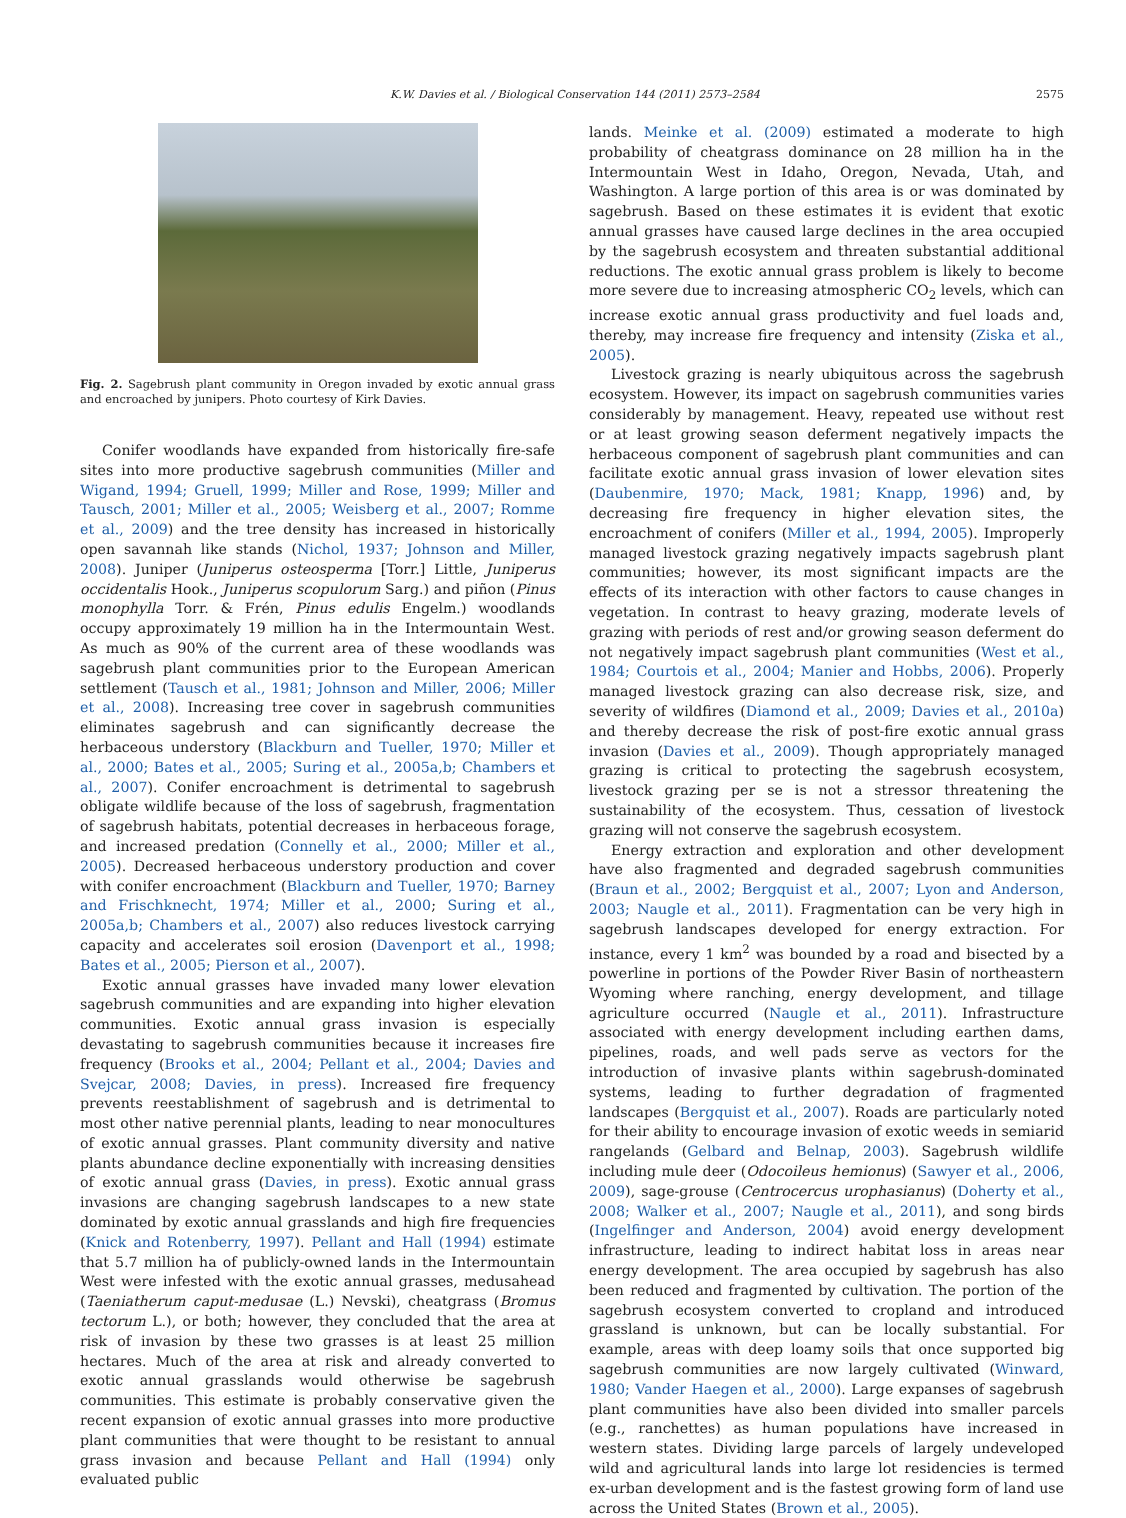K.W. Davies et al. / Biological Conservation 144 (2011) 2573–2584 2575
Fig. 2. Sagebrush plant community in Oregon invaded by exotic annual grass and encroached by junipers. Photo courtesy of Kirk Davies.
Conifer woodlands have expanded from historically fire-safe sites into more productive sagebrush communities (Miller and Wigand, 1994; Gruell, 1999; Miller and Rose, 1999; Miller and Tausch, 2001; Miller et al., 2005; Weisberg et al., 2007; Romme et al., 2009) and the tree density has increased in historically open savannah like stands (Nichol, 1937; Johnson and Miller, 2008). Juniper (Juniperus osteosperma [Torr.] Little, Juniperus occidentalis Hook., Juniperus scopulorum Sarg.) and piñon (Pinus monophylla Torr. & Frén, Pinus edulis Engelm.) woodlands occupy approximately 19 million ha in the Intermountain West. As much as 90% of the current area of these woodlands was sagebrush plant communities prior to the European American settlement (Tausch et al., 1981; Johnson and Miller, 2006; Miller et al., 2008). Increasing tree cover in sagebrush communities eliminates sagebrush and can significantly decrease the herbaceous understory (Blackburn and Tueller, 1970; Miller et al., 2000; Bates et al., 2005; Suring et al., 2005a,b; Chambers et al., 2007). Conifer encroachment is detrimental to sagebrush obligate wildlife because of the loss of sagebrush, fragmentation of sagebrush habitats, potential decreases in herbaceous forage, and increased predation (Connelly et al., 2000; Miller et al., 2005). Decreased herbaceous understory production and cover with conifer encroachment (Blackburn and Tueller, 1970; Barney and Frischknecht, 1974; Miller et al., 2000; Suring et al., 2005a,b; Chambers et al., 2007) also reduces livestock carrying capacity and accelerates soil erosion (Davenport et al., 1998; Bates et al., 2005; Pierson et al., 2007).
Exotic annual grasses have invaded many lower elevation sagebrush communities and are expanding into higher elevation communities. Exotic annual grass invasion is especially devastating to sagebrush communities because it increases fire frequency (Brooks et al., 2004; Pellant et al., 2004; Davies and Svejcar, 2008; Davies, in press). Increased fire frequency prevents reestablishment of sagebrush and is detrimental to most other native perennial plants, leading to near monocultures of exotic annual grasses. Plant community diversity and native plants abundance decline exponentially with increasing densities of exotic annual grass (Davies, in press). Exotic annual grass invasions are changing sagebrush landscapes to a new state dominated by exotic annual grasslands and high fire frequencies (Knick and Rotenberry, 1997). Pellant and Hall (1994) estimate that 5.7 million ha of publicly-owned lands in the Intermountain West were infested with the exotic annual grasses, medusahead (Taeniatherum caput-medusae (L.) Nevski), cheatgrass (Bromus tectorum L.), or both; however, they concluded that the area at risk of invasion by these two grasses is at least 25 million hectares. Much of the area at risk and already converted to exotic annual grasslands would otherwise be sagebrush communities. This estimate is probably conservative given the recent expansion of exotic annual grasses into more productive plant communities that were thought to be resistant to annual grass invasion and because Pellant and Hall (1994) only evaluated public
lands. Meinke et al. (2009) estimated a moderate to high probability of cheatgrass dominance on 28 million ha in the Intermountain West in Idaho, Oregon, Nevada, Utah, and Washington. A large portion of this area is or was dominated by sagebrush. Based on these estimates it is evident that exotic annual grasses have caused large declines in the area occupied by the sagebrush ecosystem and threaten substantial additional reductions. The exotic annual grass problem is likely to become more severe due to increasing atmospheric CO<sub>2</sub> levels, which can increase exotic annual grass productivity and fuel loads and, thereby, may increase fire frequency and intensity (Ziska et al., 2005).
Livestock grazing is nearly ubiquitous across the sagebrush ecosystem. However, its impact on sagebrush communities varies considerably by management. Heavy, repeated use without rest or at least growing season deferment negatively impacts the herbaceous component of sagebrush plant communities and can facilitate exotic annual grass invasion of lower elevation sites (Daubenmire, 1970; Mack, 1981; Knapp, 1996) and, by decreasing fire frequency in higher elevation sites, the encroachment of conifers (Miller et al., 1994, 2005). Improperly managed livestock grazing negatively impacts sagebrush plant communities; however, its most significant impacts are the effects of its interaction with other factors to cause changes in vegetation. In contrast to heavy grazing, moderate levels of grazing with periods of rest and/or growing season deferment do not negatively impact sagebrush plant communities (West et al., 1984; Courtois et al., 2004; Manier and Hobbs, 2006). Properly managed livestock grazing can also decrease risk, size, and severity of wildfires (Diamond et al., 2009; Davies et al., 2010a) and thereby decrease the risk of post-fire exotic annual grass invasion (Davies et al., 2009). Though appropriately managed grazing is critical to protecting the sagebrush ecosystem, livestock grazing per se is not a stressor threatening the sustainability of the ecosystem. Thus, cessation of livestock grazing will not conserve the sagebrush ecosystem.
Energy extraction and exploration and other development have also fragmented and degraded sagebrush communities (Braun et al., 2002; Bergquist et al., 2007; Lyon and Anderson, 2003; Naugle et al., 2011). Fragmentation can be very high in sagebrush landscapes developed for energy extraction. For instance, every 1 km<sup>2</sup> was bounded by a road and bisected by a powerline in portions of the Powder River Basin of northeastern Wyoming where ranching, energy development, and tillage agriculture occurred (Naugle et al., 2011). Infrastructure associated with energy development including earthen dams, pipelines, roads, and well pads serve as vectors for the introduction of invasive plants within sagebrush-dominated systems, leading to further degradation of fragmented landscapes (Bergquist et al., 2007). Roads are particularly noted for their ability to encourage invasion of exotic weeds in semiarid rangelands (Gelbard and Belnap, 2003). Sagebrush wildlife including mule deer (Odocoileus hemionus) (Sawyer et al., 2006, 2009), sage-grouse (Centrocercus urophasianus) (Doherty et al., 2008; Walker et al., 2007; Naugle et al., 2011), and song birds (Ingelfinger and Anderson, 2004) avoid energy development infrastructure, leading to indirect habitat loss in areas near energy development. The area occupied by sagebrush has also been reduced and fragmented by cultivation. The portion of the sagebrush ecosystem converted to cropland and introduced grassland is unknown, but can be locally substantial. For example, areas with deep loamy soils that once supported big sagebrush communities are now largely cultivated (Winward, 1980; Vander Haegen et al., 2000). Large expanses of sagebrush plant communities have also been divided into smaller parcels (e.g., ranchettes) as human populations have increased in western states. Dividing large parcels of largely undeveloped wild and agricultural lands into large lot residencies is termed ex-urban development and is the fastest growing form of land use across the United States (Brown et al., 2005).